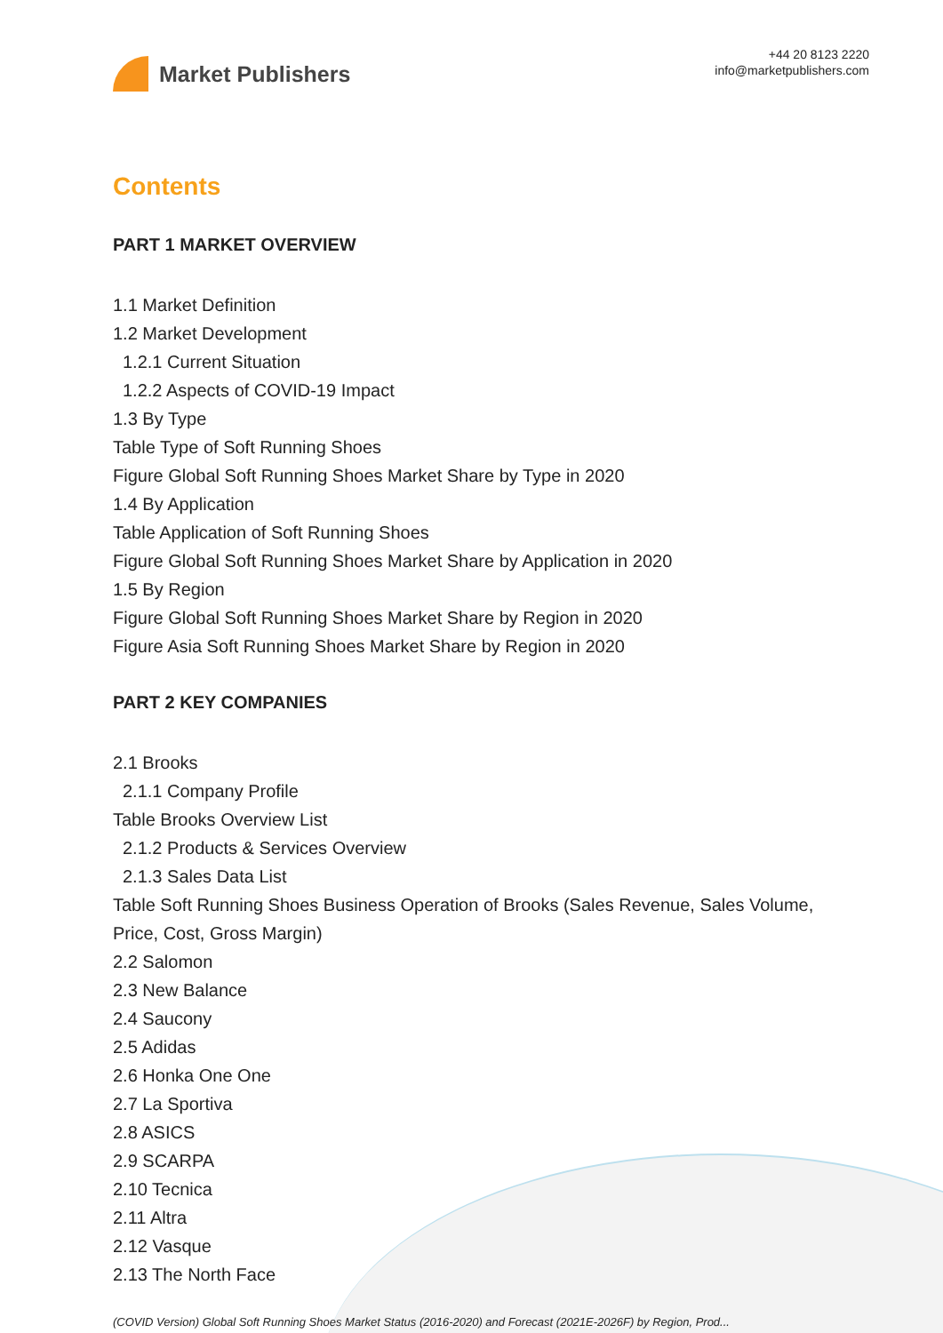Market Publishers
+44 20 8123 2220
info@marketpublishers.com
Contents
PART 1 MARKET OVERVIEW
1.1 Market Definition
1.2 Market Development
1.2.1 Current Situation
1.2.2 Aspects of COVID-19 Impact
1.3 By Type
Table Type of Soft Running Shoes
Figure Global Soft Running Shoes Market Share by Type in 2020
1.4 By Application
Table Application of Soft Running Shoes
Figure Global Soft Running Shoes Market Share by Application in 2020
1.5 By Region
Figure Global Soft Running Shoes Market Share by Region in 2020
Figure Asia Soft Running Shoes Market Share by Region in 2020
PART 2 KEY COMPANIES
2.1 Brooks
2.1.1 Company Profile
Table Brooks Overview List
2.1.2 Products & Services Overview
2.1.3 Sales Data List
Table Soft Running Shoes Business Operation of Brooks (Sales Revenue, Sales Volume, Price, Cost, Gross Margin)
2.2 Salomon
2.3 New Balance
2.4 Saucony
2.5 Adidas
2.6 Honka One One
2.7 La Sportiva
2.8 ASICS
2.9 SCARPA
2.10 Tecnica
2.11 Altra
2.12 Vasque
2.13 The North Face
(COVID Version) Global Soft Running Shoes Market Status (2016-2020) and Forecast (2021E-2026F) by Region, Prod...